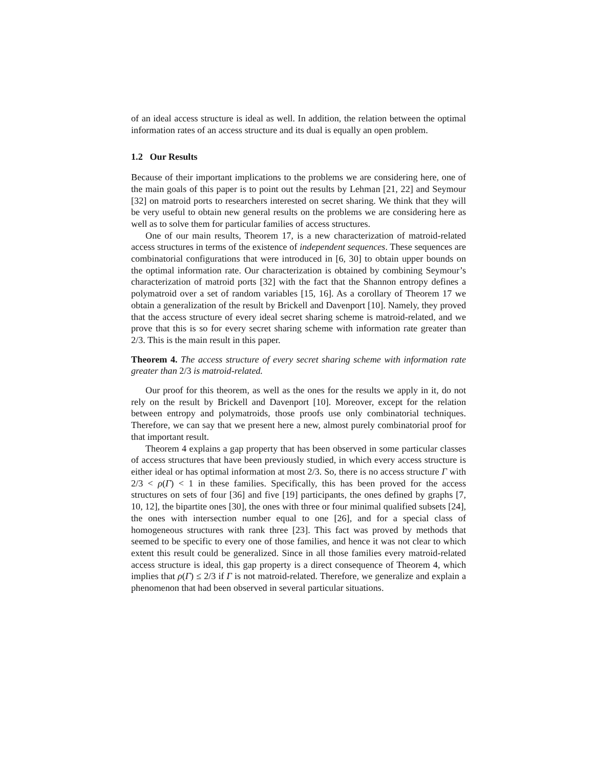of an ideal access structure is ideal as well. In addition, the relation between the optimal information rates of an access structure and its dual is equally an open problem.
1.2 Our Results
Because of their important implications to the problems we are considering here, one of the main goals of this paper is to point out the results by Lehman [21, 22] and Seymour [32] on matroid ports to researchers interested on secret sharing. We think that they will be very useful to obtain new general results on the problems we are considering here as well as to solve them for particular families of access structures.
One of our main results, Theorem 17, is a new characterization of matroid-related access structures in terms of the existence of independent sequences. These sequences are combinatorial configurations that were introduced in [6, 30] to obtain upper bounds on the optimal information rate. Our characterization is obtained by combining Seymour’s characterization of matroid ports [32] with the fact that the Shannon entropy defines a polymatroid over a set of random variables [15, 16]. As a corollary of Theorem 17 we obtain a generalization of the result by Brickell and Davenport [10]. Namely, they proved that the access structure of every ideal secret sharing scheme is matroid-related, and we prove that this is so for every secret sharing scheme with information rate greater than 2/3. This is the main result in this paper.
Theorem 4. The access structure of every secret sharing scheme with information rate greater than 2/3 is matroid-related.
Our proof for this theorem, as well as the ones for the results we apply in it, do not rely on the result by Brickell and Davenport [10]. Moreover, except for the relation between entropy and polymatroids, those proofs use only combinatorial techniques. Therefore, we can say that we present here a new, almost purely combinatorial proof for that important result.
Theorem 4 explains a gap property that has been observed in some particular classes of access structures that have been previously studied, in which every access structure is either ideal or has optimal information at most 2/3. So, there is no access structure Γ with 2/3 < ρ(Γ) < 1 in these families. Specifically, this has been proved for the access structures on sets of four [36] and five [19] participants, the ones defined by graphs [7, 10, 12], the bipartite ones [30], the ones with three or four minimal qualified subsets [24], the ones with intersection number equal to one [26], and for a special class of homogeneous structures with rank three [23]. This fact was proved by methods that seemed to be specific to every one of those families, and hence it was not clear to which extent this result could be generalized. Since in all those families every matroid-related access structure is ideal, this gap property is a direct consequence of Theorem 4, which implies that ρ(Γ) ≤ 2/3 if Γ is not matroid-related. Therefore, we generalize and explain a phenomenon that had been observed in several particular situations.